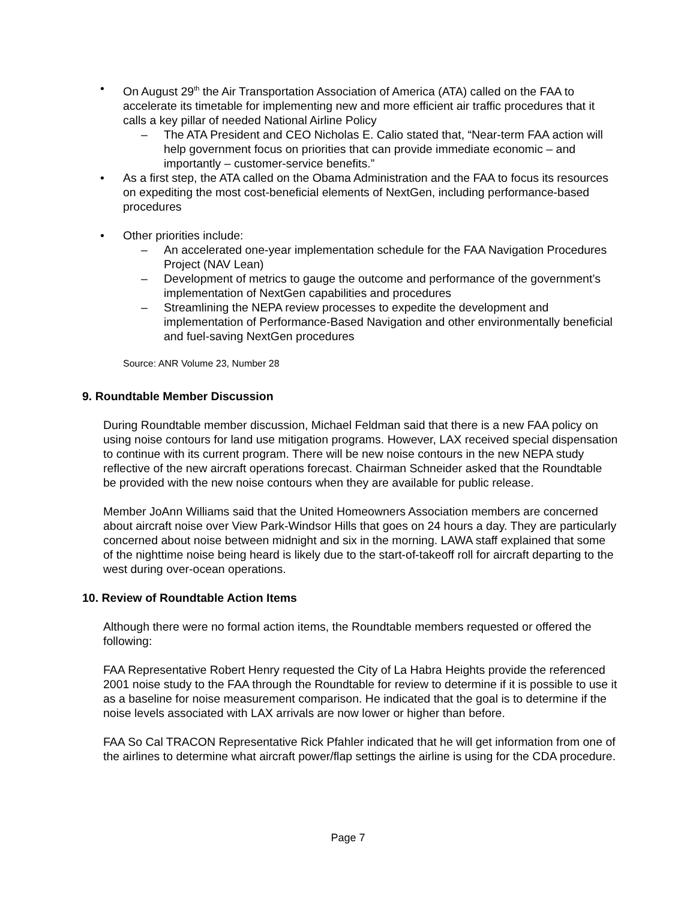• On August 29<sup>th</sup> the Air Transportation Association of America (ATA) called on the FAA to accelerate its timetable for implementing new and more efficient air traffic procedures that it calls a key pillar of needed National Airline Policy
– The ATA President and CEO Nicholas E. Calio stated that, “Near-term FAA action will help government focus on priorities that can provide immediate economic – and importantly – customer-service benefits.”
• As a first step, the ATA called on the Obama Administration and the FAA to focus its resources on expediting the most cost-beneficial elements of NextGen, including performance-based procedures
• Other priorities include:
– An accelerated one-year implementation schedule for the FAA Navigation Procedures Project (NAV Lean)
– Development of metrics to gauge the outcome and performance of the government’s implementation of NextGen capabilities and procedures
– Streamlining the NEPA review processes to expedite the development and implementation of Performance-Based Navigation and other environmentally beneficial and fuel-saving NextGen procedures
Source: ANR Volume 23, Number 28
9. Roundtable Member Discussion
During Roundtable member discussion, Michael Feldman said that there is a new FAA policy on using noise contours for land use mitigation programs. However, LAX received special dispensation to continue with its current program. There will be new noise contours in the new NEPA study reflective of the new aircraft operations forecast. Chairman Schneider asked that the Roundtable be provided with the new noise contours when they are available for public release.
Member JoAnn Williams said that the United Homeowners Association members are concerned about aircraft noise over View Park-Windsor Hills that goes on 24 hours a day. They are particularly concerned about noise between midnight and six in the morning. LAWA staff explained that some of the nighttime noise being heard is likely due to the start-of-takeoff roll for aircraft departing to the west during over-ocean operations.
10. Review of Roundtable Action Items
Although there were no formal action items, the Roundtable members requested or offered the following:
FAA Representative Robert Henry requested the City of La Habra Heights provide the referenced 2001 noise study to the FAA through the Roundtable for review to determine if it is possible to use it as a baseline for noise measurement comparison. He indicated that the goal is to determine if the noise levels associated with LAX arrivals are now lower or higher than before.
FAA So Cal TRACON Representative Rick Pfahler indicated that he will get information from one of the airlines to determine what aircraft power/flap settings the airline is using for the CDA procedure.
Page 7